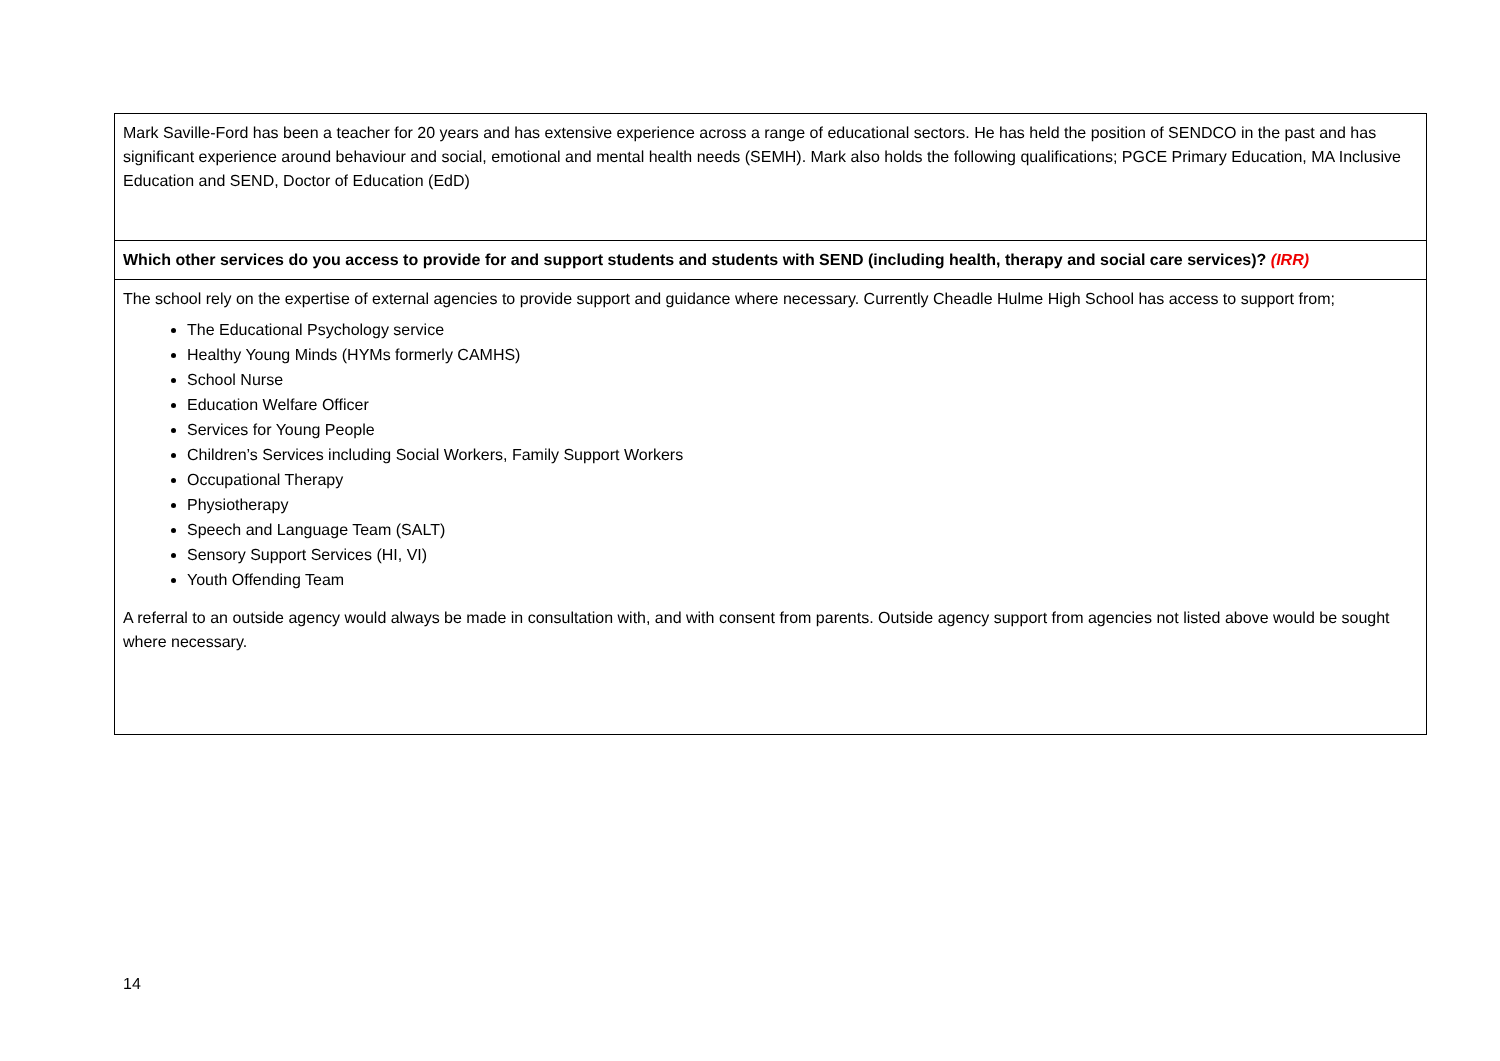| Mark Saville-Ford has been a teacher for 20 years and has extensive experience across a range of educational sectors. He has held the position of SENDCO in the past and has significant experience around behaviour and social, emotional and mental health needs (SEMH). Mark also holds the following qualifications; PGCE Primary Education, MA Inclusive Education and SEND, Doctor of Education (EdD) |
| Which other services do you access to provide for and support students and students with SEND (including health, therapy and social care services)? (IRR) |
| The school rely on the expertise of external agencies to provide support and guidance where necessary. Currently Cheadle Hulme High School has access to support from; The Educational Psychology service Healthy Young Minds (HYMs formerly CAMHS) School Nurse Education Welfare Officer Services for Young People Children’s Services including Social Workers, Family Support Workers Occupational Therapy Physiotherapy Speech and Language Team (SALT) Sensory Support Services (HI, VI) Youth Offending Team A referral to an outside agency would always be made in consultation with, and with consent from parents. Outside agency support from agencies not listed above would be sought where necessary. |
14